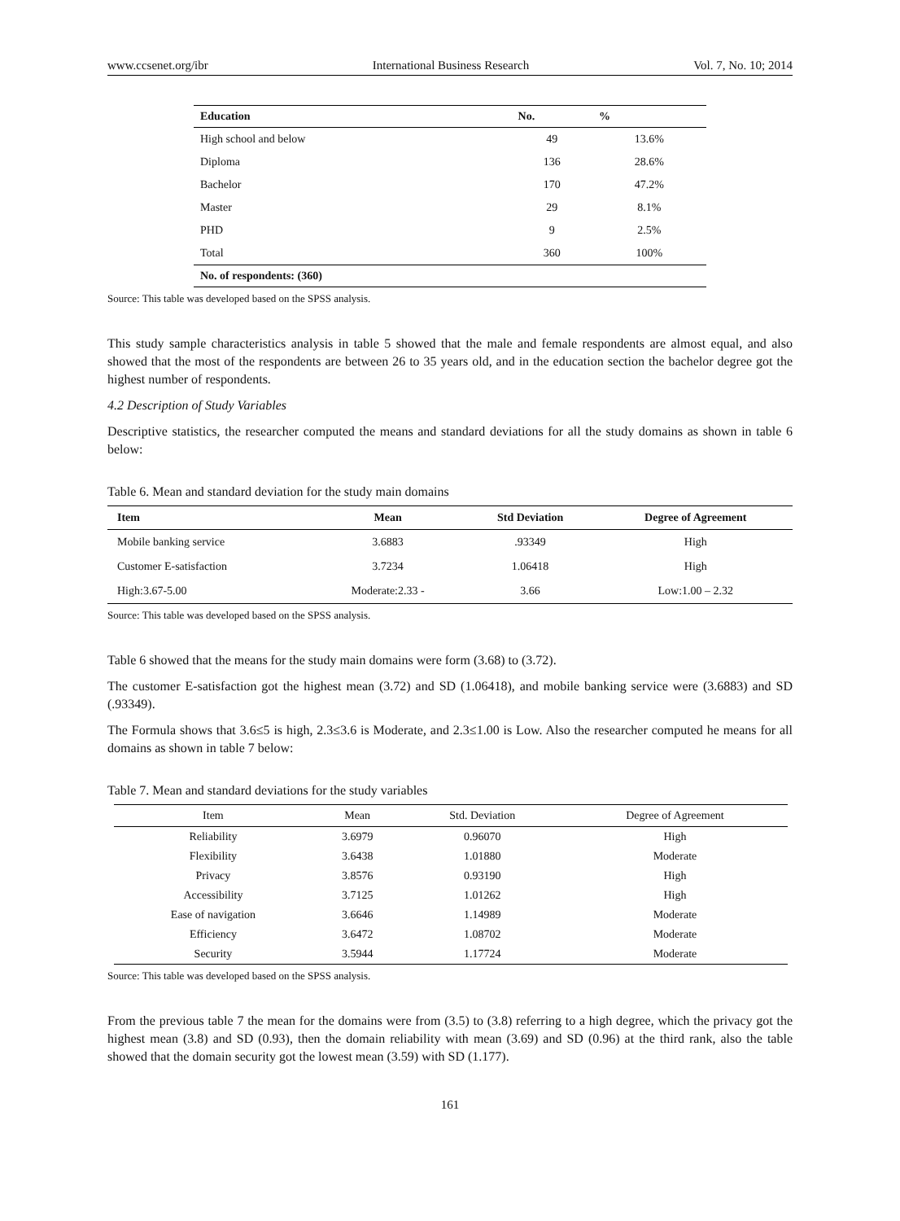www.ccsenet.org/ibr International Business Research Vol. 7, No. 10; 2014
| Education | No. | % |
| --- | --- | --- |
| High school and below | 49 | 13.6% |
| Diploma | 136 | 28.6% |
| Bachelor | 170 | 47.2% |
| Master | 29 | 8.1% |
| PHD | 9 | 2.5% |
| Total | 360 | 100% |
| No. of respondents: (360) | | |
Source: This table was developed based on the SPSS analysis.
This study sample characteristics analysis in table 5 showed that the male and female respondents are almost equal, and also showed that the most of the respondents are between 26 to 35 years old, and in the education section the bachelor degree got the highest number of respondents.
4.2 Description of Study Variables
Descriptive statistics, the researcher computed the means and standard deviations for all the study domains as shown in table 6 below:
Table 6. Mean and standard deviation for the study main domains
| Item | Mean | Std Deviation | Degree of Agreement |
| --- | --- | --- | --- |
| Mobile banking service | 3.6883 | .93349 | High |
| Customer E-satisfaction | 3.7234 | 1.06418 | High |
| High:3.67-5.00 | Moderate:2.33 - | 3.66 | Low:1.00 – 2.32 |
Source: This table was developed based on the SPSS analysis.
Table 6 showed that the means for the study main domains were form (3.68) to (3.72).
The customer E-satisfaction got the highest mean (3.72) and SD (1.06418), and mobile banking service were (3.6883) and SD (.93349).
The Formula shows that 3.6≤5 is high, 2.3≤3.6 is Moderate, and 2.3≤1.00 is Low. Also the researcher computed he means for all domains as shown in table 7 below:
Table 7. Mean and standard deviations for the study variables
| Item | Mean | Std. Deviation | Degree of Agreement |
| --- | --- | --- | --- |
| Reliability | 3.6979 | 0.96070 | High |
| Flexibility | 3.6438 | 1.01880 | Moderate |
| Privacy | 3.8576 | 0.93190 | High |
| Accessibility | 3.7125 | 1.01262 | High |
| Ease of navigation | 3.6646 | 1.14989 | Moderate |
| Efficiency | 3.6472 | 1.08702 | Moderate |
| Security | 3.5944 | 1.17724 | Moderate |
Source: This table was developed based on the SPSS analysis.
From the previous table 7 the mean for the domains were from (3.5) to (3.8) referring to a high degree, which the privacy got the highest mean (3.8) and SD (0.93), then the domain reliability with mean (3.69) and SD (0.96) at the third rank, also the table showed that the domain security got the lowest mean (3.59) with SD (1.177).
161